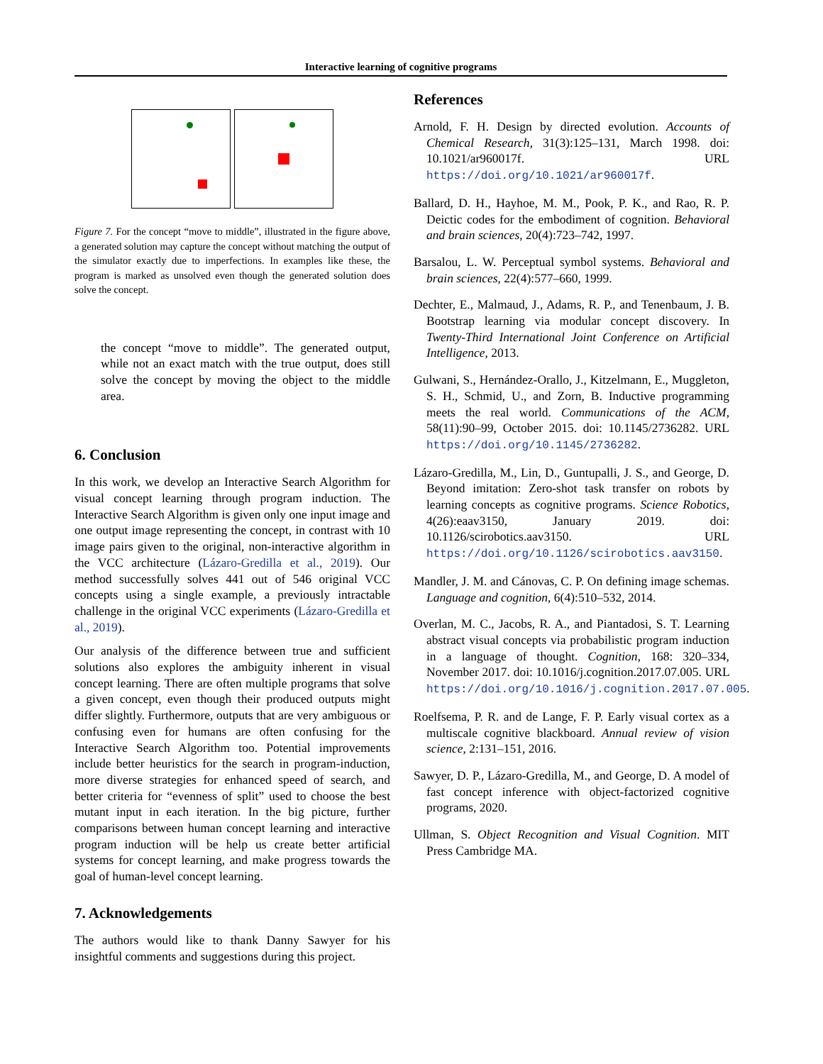Interactive learning of cognitive programs
Figure 7. For the concept “move to middle”, illustrated in the figure above, a generated solution may capture the concept without matching the output of the simulator exactly due to imperfections. In examples like these, the program is marked as unsolved even though the generated solution does solve the concept.
the concept “move to middle”. The generated output, while not an exact match with the true output, does still solve the concept by moving the object to the middle area.
6. Conclusion
In this work, we develop an Interactive Search Algorithm for visual concept learning through program induction. The Interactive Search Algorithm is given only one input image and one output image representing the concept, in contrast with 10 image pairs given to the original, non-interactive algorithm in the VCC architecture (Lázaro-Gredilla et al., 2019). Our method successfully solves 441 out of 546 original VCC concepts using a single example, a previously intractable challenge in the original VCC experiments (Lázaro-Gredilla et al., 2019).
Our analysis of the difference between true and sufficient solutions also explores the ambiguity inherent in visual concept learning. There are often multiple programs that solve a given concept, even though their produced outputs might differ slightly. Furthermore, outputs that are very ambiguous or confusing even for humans are often confusing for the Interactive Search Algorithm too. Potential improvements include better heuristics for the search in program-induction, more diverse strategies for enhanced speed of search, and better criteria for “evenness of split” used to choose the best mutant input in each iteration. In the big picture, further comparisons between human concept learning and interactive program induction will be help us create better artificial systems for concept learning, and make progress towards the goal of human-level concept learning.
7. Acknowledgements
The authors would like to thank Danny Sawyer for his insightful comments and suggestions during this project.
References
Arnold, F. H. Design by directed evolution. Accounts of Chemical Research, 31(3):125–131, March 1998. doi: 10.1021/ar960017f. URL https://doi.org/10.1021/ar960017f.
Ballard, D. H., Hayhoe, M. M., Pook, P. K., and Rao, R. P. Deictic codes for the embodiment of cognition. Behavioral and brain sciences, 20(4):723–742, 1997.
Barsalou, L. W. Perceptual symbol systems. Behavioral and brain sciences, 22(4):577–660, 1999.
Dechter, E., Malmaud, J., Adams, R. P., and Tenenbaum, J. B. Bootstrap learning via modular concept discovery. In Twenty-Third International Joint Conference on Artificial Intelligence, 2013.
Gulwani, S., Hernández-Orallo, J., Kitzelmann, E., Muggleton, S. H., Schmid, U., and Zorn, B. Inductive programming meets the real world. Communications of the ACM, 58(11):90–99, October 2015. doi: 10.1145/2736282. URL https://doi.org/10.1145/2736282.
Lázaro-Gredilla, M., Lin, D., Guntupalli, J. S., and George, D. Beyond imitation: Zero-shot task transfer on robots by learning concepts as cognitive programs. Science Robotics, 4(26):eaav3150, January 2019. doi: 10.1126/scirobotics.aav3150. URL https://doi.org/10.1126/scirobotics.aav3150.
Mandler, J. M. and Cánovas, C. P. On defining image schemas. Language and cognition, 6(4):510–532, 2014.
Overlan, M. C., Jacobs, R. A., and Piantadosi, S. T. Learning abstract visual concepts via probabilistic program induction in a language of thought. Cognition, 168: 320–334, November 2017. doi: 10.1016/j.cognition.2017.07.005. URL https://doi.org/10.1016/j.cognition.2017.07.005.
Roelfsema, P. R. and de Lange, F. P. Early visual cortex as a multiscale cognitive blackboard. Annual review of vision science, 2:131–151, 2016.
Sawyer, D. P., Lázaro-Gredilla, M., and George, D. A model of fast concept inference with object-factorized cognitive programs, 2020.
Ullman, S. Object Recognition and Visual Cognition. MIT Press Cambridge MA.